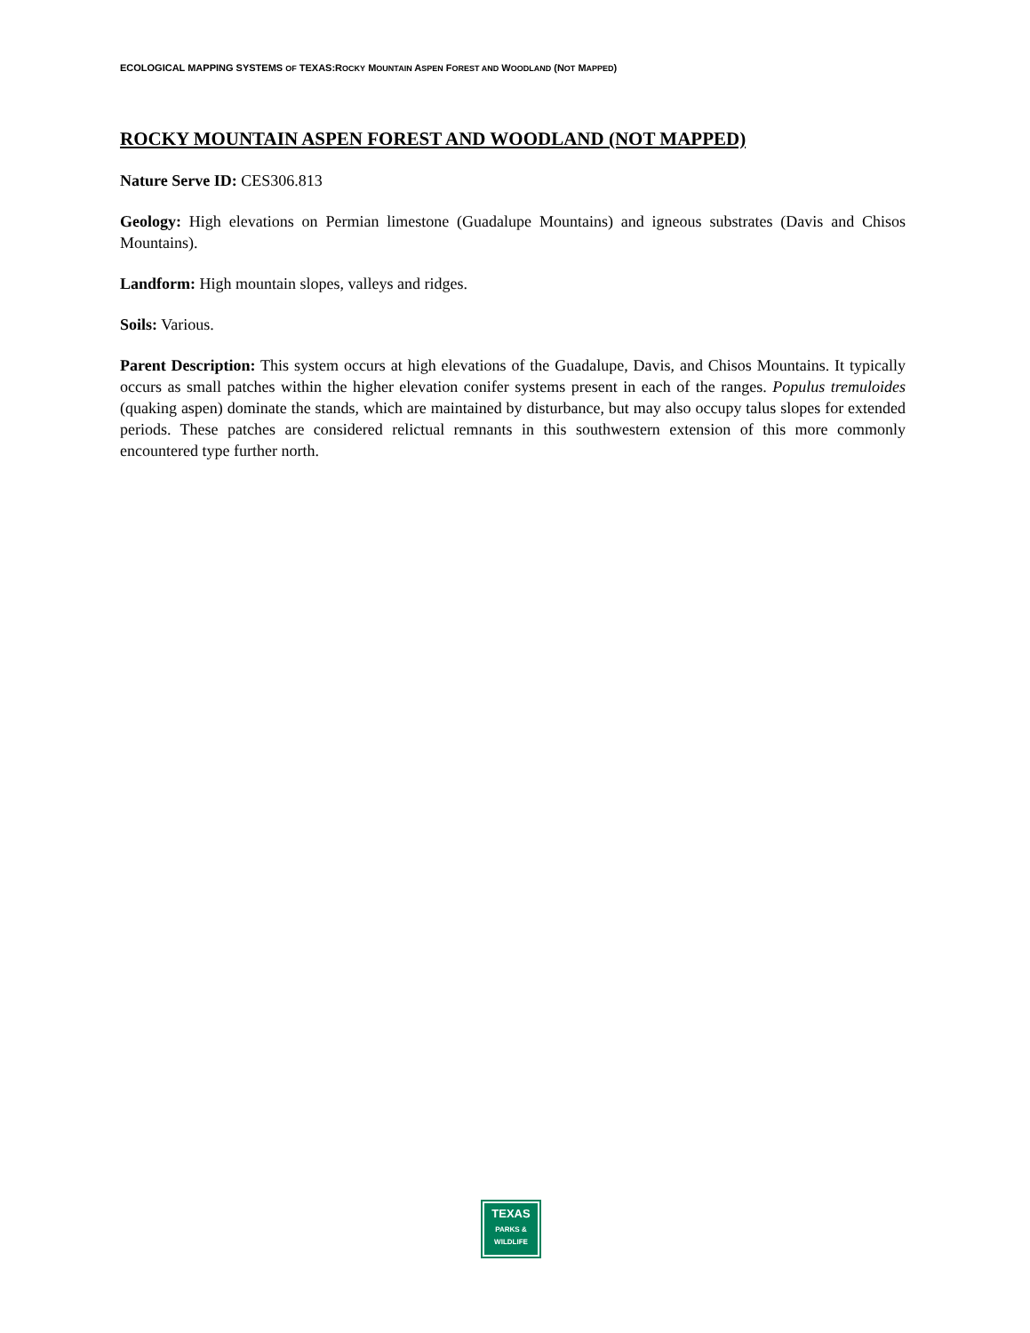ECOLOGICAL MAPPING SYSTEMS OF TEXAS:ROCKY MOUNTAIN ASPEN FOREST AND WOODLAND (NOT MAPPED)
ROCKY MOUNTAIN ASPEN FOREST AND WOODLAND (NOT MAPPED)
Nature Serve ID: CES306.813
Geology: High elevations on Permian limestone (Guadalupe Mountains) and igneous substrates (Davis and Chisos Mountains).
Landform: High mountain slopes, valleys and ridges.
Soils: Various.
Parent Description: This system occurs at high elevations of the Guadalupe, Davis, and Chisos Mountains. It typically occurs as small patches within the higher elevation conifer systems present in each of the ranges. Populus tremuloides (quaking aspen) dominate the stands, which are maintained by disturbance, but may also occupy talus slopes for extended periods. These patches are considered relictual remnants in this southwestern extension of this more commonly encountered type further north.
TEXAS
PARKS &
WILDLIFE